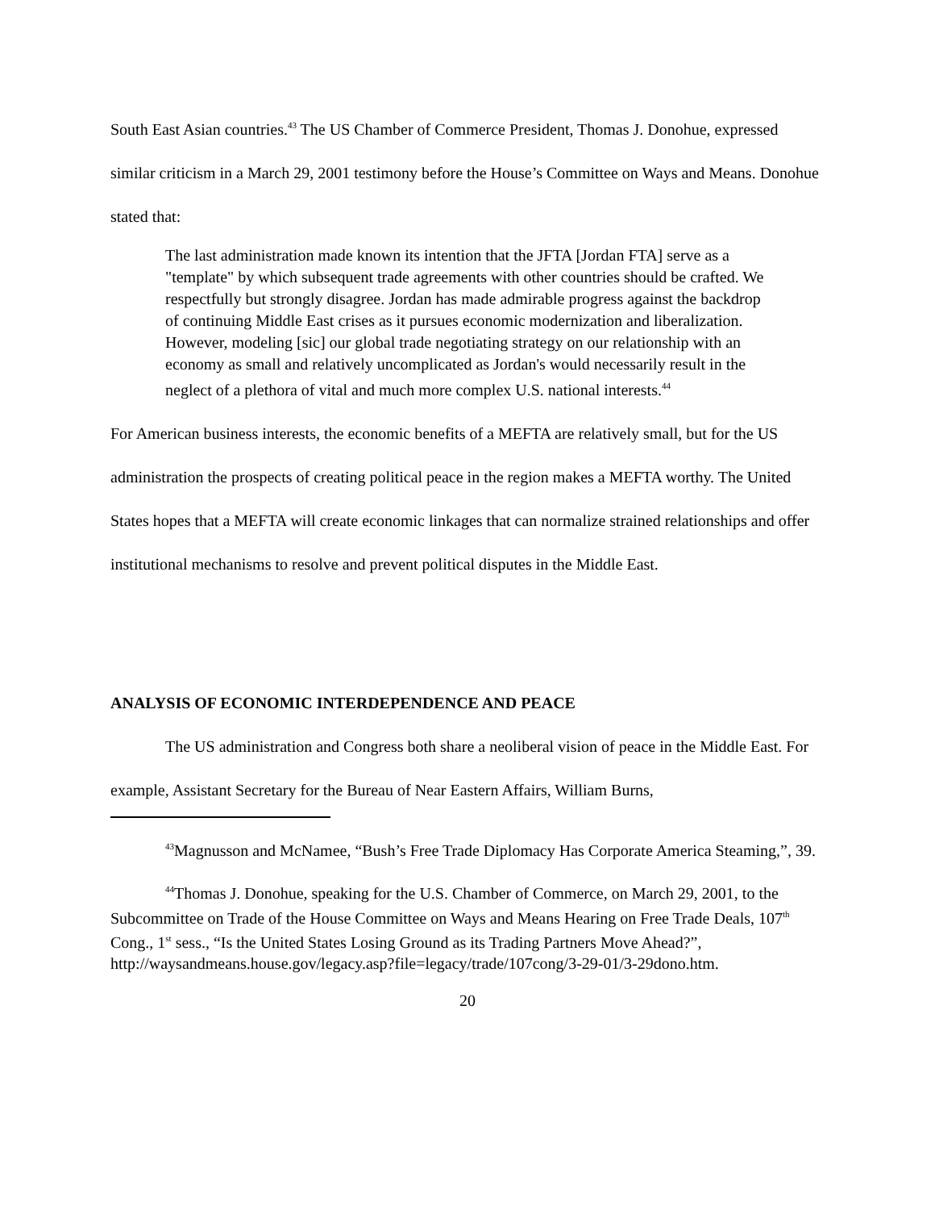South East Asian countries.<sup>43</sup> The US Chamber of Commerce President, Thomas J. Donohue, expressed similar criticism in a March 29, 2001 testimony before the House’s Committee on Ways and Means. Donohue stated that:
The last administration made known its intention that the JFTA [Jordan FTA] serve as a "template" by which subsequent trade agreements with other countries should be crafted. We respectfully but strongly disagree. Jordan has made admirable progress against the backdrop of continuing Middle East crises as it pursues economic modernization and liberalization. However, modeling [sic] our global trade negotiating strategy on our relationship with an economy as small and relatively uncomplicated as Jordan's would necessarily result in the neglect of a plethora of vital and much more complex U.S. national interests.<sup>44</sup>
For American business interests, the economic benefits of a MEFTA are relatively small, but for the US administration the prospects of creating political peace in the region makes a MEFTA worthy. The United States hopes that a MEFTA will create economic linkages that can normalize strained relationships and offer institutional mechanisms to resolve and prevent political disputes in the Middle East.
ANALYSIS OF ECONOMIC INTERDEPENDENCE AND PEACE
The US administration and Congress both share a neoliberal vision of peace in the Middle East. For example, Assistant Secretary for the Bureau of Near Eastern Affairs, William Burns,
<sup>43</sup> Magnusson and McNamee, “Bush’s Free Trade Diplomacy Has Corporate America Steaming,”, 39.
<sup>44</sup> Thomas J. Donohue, speaking for the U.S. Chamber of Commerce, on March 29, 2001, to the Subcommittee on Trade of the House Committee on Ways and Means Hearing on Free Trade Deals, 107<sup>th</sup> Cong., 1<sup>st</sup> sess., “Is the United States Losing Ground as its Trading Partners Move Ahead?”, http://waysandmeans.house.gov/legacy.asp?file=legacy/trade/107cong/3-29-01/3-29dono.htm.
20